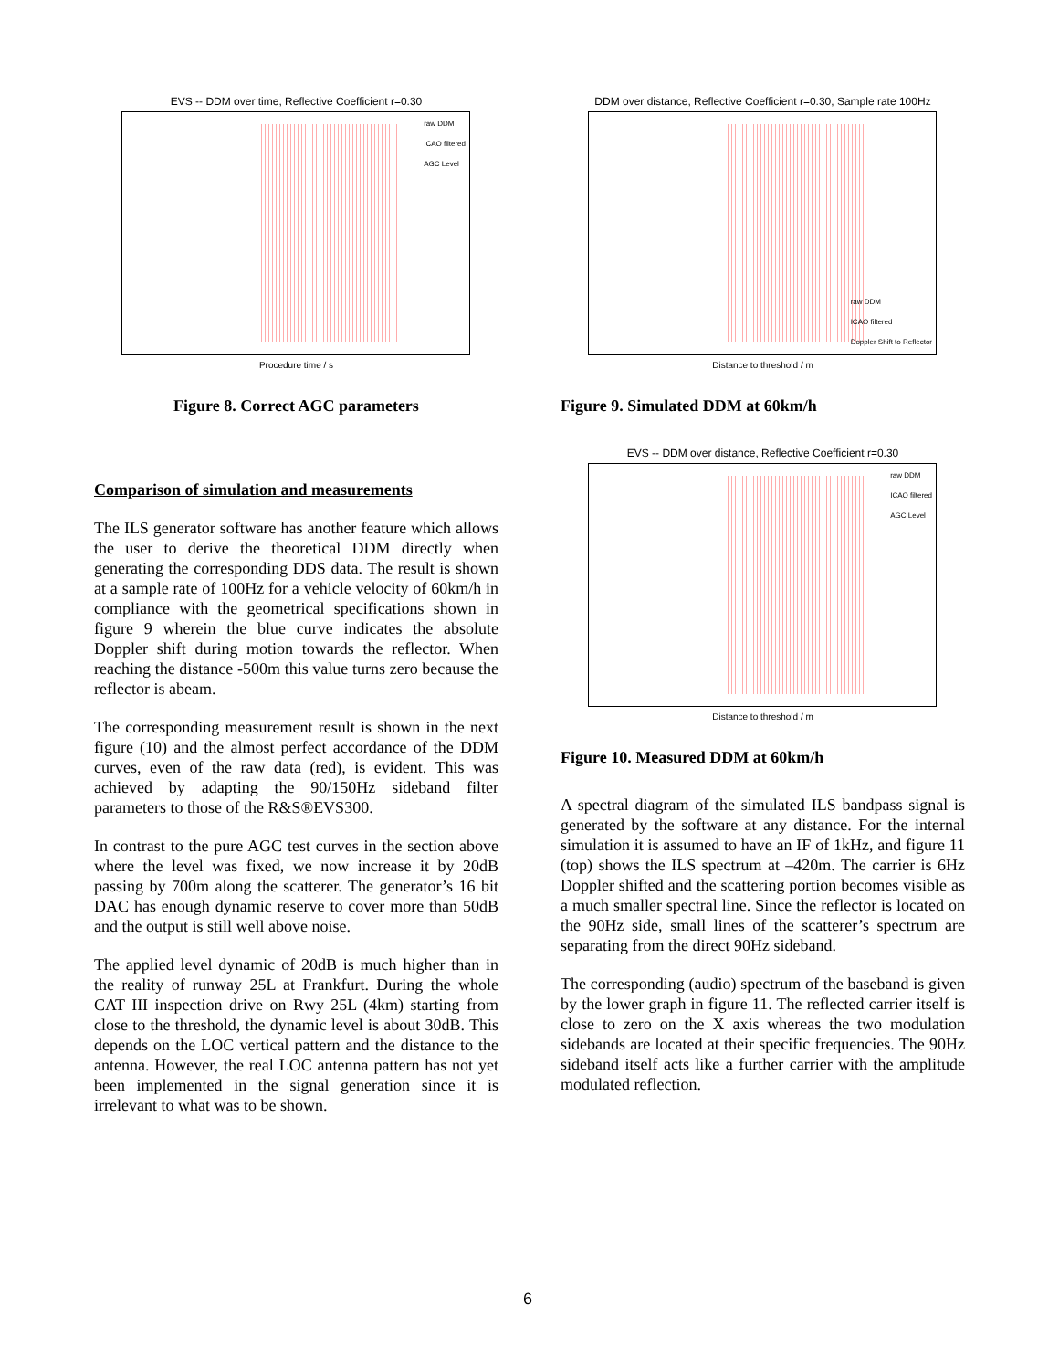EVS -- DDM over time, Reflective Coefficient r=0.30
raw DDM
ICAO filtered
AGC Level
Procedure time / s
Figure 8. Correct AGC parameters
Comparison of simulation and measurements
The ILS generator software has another feature which allows the user to derive the theoretical DDM directly when generating the corresponding DDS data. The result is shown at a sample rate of 100Hz for a vehicle velocity of 60km/h in compliance with the geometrical specifications shown in figure 9 wherein the blue curve indicates the absolute Doppler shift during motion towards the reflector. When reaching the distance -500m this value turns zero because the reflector is abeam.
The corresponding measurement result is shown in the next figure (10) and the almost perfect accordance of the DDM curves, even of the raw data (red), is evident. This was achieved by adapting the 90/150Hz sideband filter parameters to those of the R&S®EVS300.
In contrast to the pure AGC test curves in the section above where the level was fixed, we now increase it by 20dB passing by 700m along the scatterer. The generator’s 16 bit DAC has enough dynamic reserve to cover more than 50dB and the output is still well above noise.
The applied level dynamic of 20dB is much higher than in the reality of runway 25L at Frankfurt. During the whole CAT III inspection drive on Rwy 25L (4km) starting from close to the threshold, the dynamic level is about 30dB. This depends on the LOC vertical pattern and the distance to the antenna. However, the real LOC antenna pattern has not yet been implemented in the signal generation since it is irrelevant to what was to be shown.
DDM over distance, Reflective Coefficient r=0.30, Sample rate 100Hz
raw DDM
ICAO filtered
Doppler Shift to Reflector
Distance to threshold / m
Figure 9. Simulated DDM at 60km/h
EVS -- DDM over distance, Reflective Coefficient r=0.30
raw DDM
ICAO filtered
AGC Level
Distance to threshold / m
Figure 10. Measured DDM at 60km/h
A spectral diagram of the simulated ILS bandpass signal is generated by the software at any distance. For the internal simulation it is assumed to have an IF of 1kHz, and figure 11 (top) shows the ILS spectrum at –420m. The carrier is 6Hz Doppler shifted and the scattering portion becomes visible as a much smaller spectral line. Since the reflector is located on the 90Hz side, small lines of the scatterer’s spectrum are separating from the direct 90Hz sideband.
The corresponding (audio) spectrum of the baseband is given by the lower graph in figure 11. The reflected carrier itself is close to zero on the X axis whereas the two modulation sidebands are located at their specific frequencies. The 90Hz sideband itself acts like a further carrier with the amplitude modulated reflection.
6